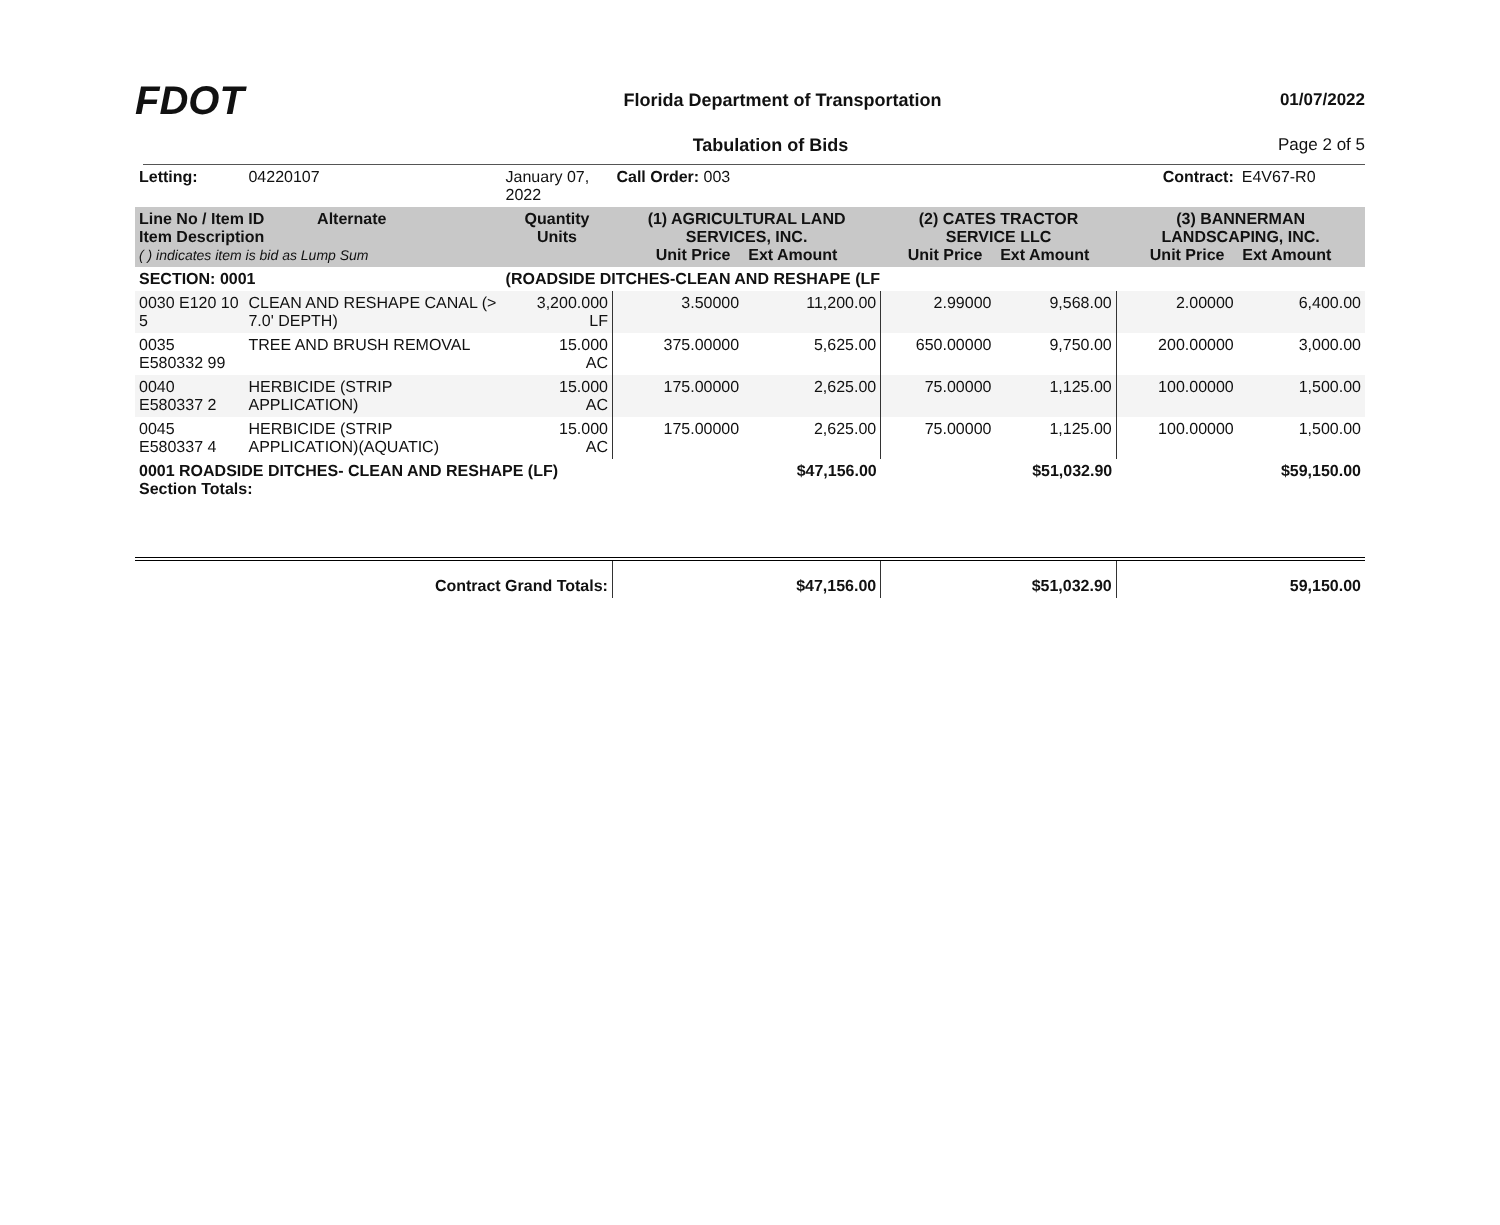FDOT
Florida Department of Transportation
01/07/2022
Tabulation of Bids Page 2 of 5
| Letting: | 04220107 | January 07, 2022 | Call Order: 003 | | | Contract: | | E4V67-R0 |
| Line No / Item ID Alternate Item Description ( ) indicates item is bid as Lump Sum | | Quantity Units | (1) AGRICULTURAL LAND SERVICES, INC. Unit Price Ext Amount | | (2) CATES TRACTOR SERVICE LLC Unit Price Ext Amount | | (3) BANNERMAN LANDSCAPING, INC. Unit Price Ext Amount | |
| SECTION: 0001 | | (ROADSIDE DITCHES-CLEAN AND RESHAPE (LF | | | | | | |
| 0030 E120 10 5 | CLEAN AND RESHAPE CANAL (> 7.0' DEPTH) | 3,200.000 LF | 3.50000 | 11,200.00 | 2.99000 | 9,568.00 | 2.00000 | 6,400.00 |
| 0035 E580332 99 | TREE AND BRUSH REMOVAL | 15.000 AC | 375.00000 | 5,625.00 | 650.00000 | 9,750.00 | 200.00000 | 3,000.00 |
| 0040 E580337 2 | HERBICIDE (STRIP APPLICATION) | 15.000 AC | 175.00000 | 2,625.00 | 75.00000 | 1,125.00 | 100.00000 | 1,500.00 |
| 0045 E580337 4 | HERBICIDE (STRIP APPLICATION)(AQUATIC) | 15.000 AC | 175.00000 | 2,625.00 | 75.00000 | 1,125.00 | 100.00000 | 1,500.00 |
| 0001 ROADSIDE DITCHES- CLEAN AND RESHAPE (LF) Section Totals: | | | | $47,156.00 | | $51,032.90 | | $59,150.00 |
| Contract Grand Totals: | | | | $47,156.00 | | $51,032.90 | | 59,150.00 |